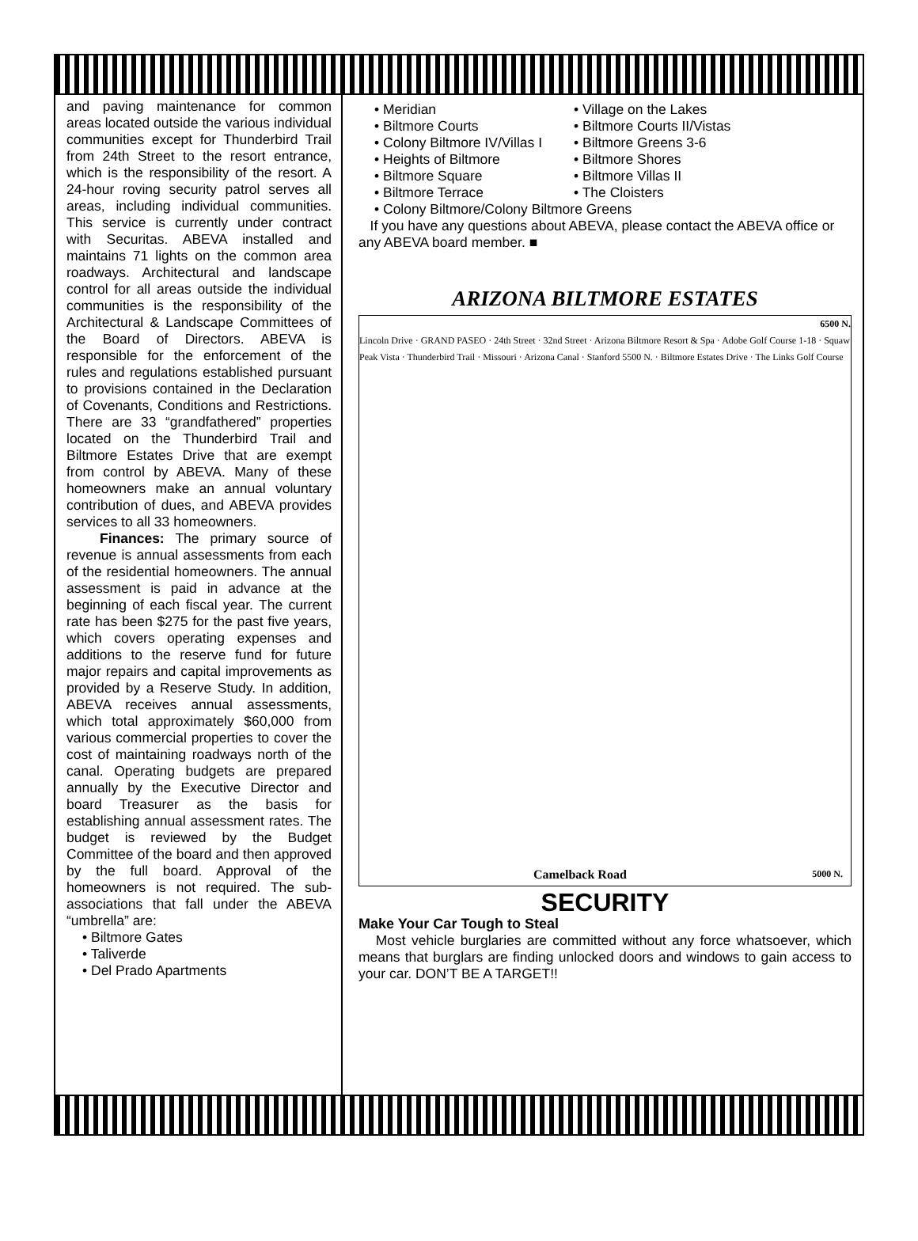and paving maintenance for common areas located outside the various individual communities except for Thunderbird Trail from 24th Street to the resort entrance, which is the responsibility of the resort. A 24-hour roving security patrol serves all areas, including individual communities. This service is currently under contract with Securitas. ABEVA installed and maintains 71 lights on the common area roadways. Architectural and landscape control for all areas outside the individual communities is the responsibility of the Architectural & Landscape Committees of the Board of Directors. ABEVA is responsible for the enforcement of the rules and regulations established pursuant to provisions contained in the Declaration of Covenants, Conditions and Restrictions. There are 33 “grandfathered” properties located on the Thunderbird Trail and Biltmore Estates Drive that are exempt from control by ABEVA. Many of these homeowners make an annual voluntary contribution of dues, and ABEVA provides services to all 33 homeowners.
Finances: The primary source of revenue is annual assessments from each of the residential homeowners. The annual assessment is paid in advance at the beginning of each fiscal year. The current rate has been $275 for the past five years, which covers operating expenses and additions to the reserve fund for future major repairs and capital improvements as provided by a Reserve Study. In addition, ABEVA receives annual assessments, which total approximately $60,000 from various commercial properties to cover the cost of maintaining roadways north of the canal. Operating budgets are prepared annually by the Executive Director and board Treasurer as the basis for establishing annual assessment rates. The budget is reviewed by the Budget Committee of the board and then approved by the full board. Approval of the homeowners is not required. The sub-associations that fall under the ABEVA “umbrella” are:
• Biltmore Gates
• Taliverde
• Del Prado Apartments
• Meridian
• Biltmore Courts
• Colony Biltmore IV/Villas I
• Heights of Biltmore
• Biltmore Square
• Biltmore Terrace
• Village on the Lakes
• Biltmore Courts II/Vistas
• Biltmore Greens 3-6
• Biltmore Shores
• Biltmore Villas II
• The Cloisters
• Colony Biltmore/Colony Biltmore Greens
If you have any questions about ABEVA, please contact the ABEVA office or any ABEVA board member. ■
ARIZONA BILTMORE ESTATES
6500 N.
Lincoln Drive · GRAND PASEO · 24th Street · 32nd Street · Arizona Biltmore Resort & Spa · Adobe Golf Course 1-18 · Squaw Peak Vista · Thunderbird Trail · Missouri · Arizona Canal · Stanford 5500 N. · Biltmore Estates Drive · The Links Golf Course
Camelback Road 5000 N.
SECURITY
Make Your Car Tough to Steal
Most vehicle burglaries are committed without any force whatsoever, which means that burglars are finding unlocked doors and windows to gain access to your car. DON’T BE A TARGET!!